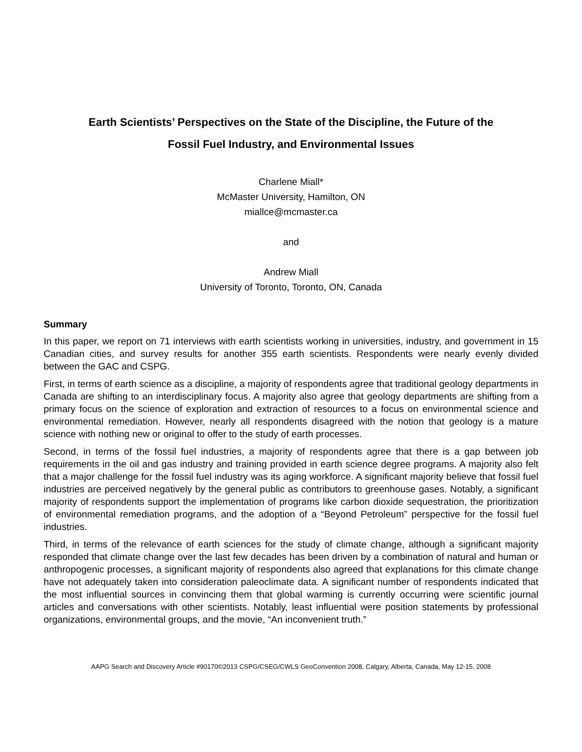Earth Scientists’ Perspectives on the State of the Discipline, the Future of the
Fossil Fuel Industry, and Environmental Issues
Charlene Miall*
McMaster University, Hamilton, ON
miallce@mcmaster.ca
and
Andrew Miall
University of Toronto, Toronto, ON, Canada
Summary
In this paper, we report on 71 interviews with earth scientists working in universities, industry, and government in 15 Canadian cities, and survey results for another 355 earth scientists. Respondents were nearly evenly divided between the GAC and CSPG.
First, in terms of earth science as a discipline, a majority of respondents agree that traditional geology departments in Canada are shifting to an interdisciplinary focus. A majority also agree that geology departments are shifting from a primary focus on the science of exploration and extraction of resources to a focus on environmental science and environmental remediation. However, nearly all respondents disagreed with the notion that geology is a mature science with nothing new or original to offer to the study of earth processes.
Second, in terms of the fossil fuel industries, a majority of respondents agree that there is a gap between job requirements in the oil and gas industry and training provided in earth science degree programs. A majority also felt that a major challenge for the fossil fuel industry was its aging workforce. A significant majority believe that fossil fuel industries are perceived negatively by the general public as contributors to greenhouse gases. Notably, a significant majority of respondents support the implementation of programs like carbon dioxide sequestration, the prioritization of environmental remediation programs, and the adoption of a “Beyond Petroleum” perspective for the fossil fuel industries.
Third, in terms of the relevance of earth sciences for the study of climate change, although a significant majority responded that climate change over the last few decades has been driven by a combination of natural and human or anthropogenic processes, a significant majority of respondents also agreed that explanations for this climate change have not adequately taken into consideration paleoclimate data. A significant number of respondents indicated that the most influential sources in convincing them that global warming is currently occurring were scientific journal articles and conversations with other scientists. Notably, least influential were position statements by professional organizations, environmental groups, and the movie, “An inconvenient truth.”
AAPG Search and Discovery Article #90170©2013 CSPG/CSEG/CWLS GeoConvention 2008, Calgary, Alberta, Canada, May 12-15, 2008